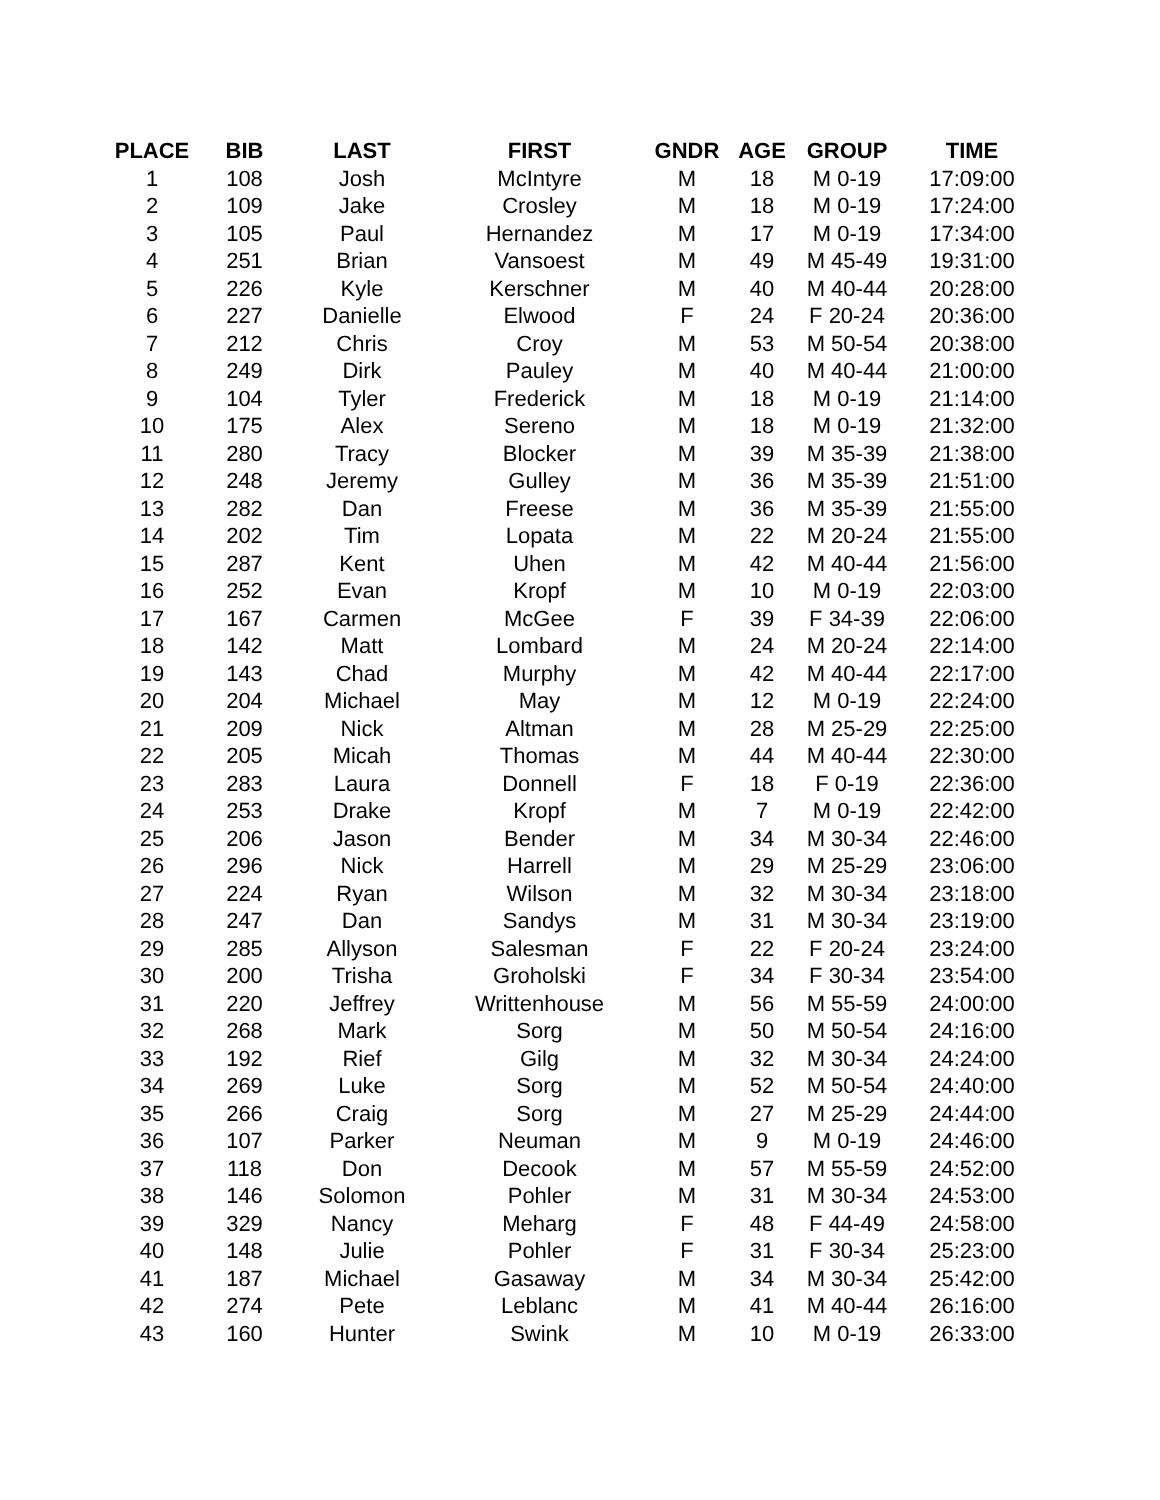| PLACE | BIB | LAST | FIRST | GNDR | AGE | GROUP | TIME |
| --- | --- | --- | --- | --- | --- | --- | --- |
| 1 | 108 | Josh | McIntyre | M | 18 | M 0-19 | 17:09:00 |
| 2 | 109 | Jake | Crosley | M | 18 | M 0-19 | 17:24:00 |
| 3 | 105 | Paul | Hernandez | M | 17 | M 0-19 | 17:34:00 |
| 4 | 251 | Brian | Vansoest | M | 49 | M 45-49 | 19:31:00 |
| 5 | 226 | Kyle | Kerschner | M | 40 | M 40-44 | 20:28:00 |
| 6 | 227 | Danielle | Elwood | F | 24 | F 20-24 | 20:36:00 |
| 7 | 212 | Chris | Croy | M | 53 | M 50-54 | 20:38:00 |
| 8 | 249 | Dirk | Pauley | M | 40 | M 40-44 | 21:00:00 |
| 9 | 104 | Tyler | Frederick | M | 18 | M 0-19 | 21:14:00 |
| 10 | 175 | Alex | Sereno | M | 18 | M 0-19 | 21:32:00 |
| 11 | 280 | Tracy | Blocker | M | 39 | M 35-39 | 21:38:00 |
| 12 | 248 | Jeremy | Gulley | M | 36 | M 35-39 | 21:51:00 |
| 13 | 282 | Dan | Freese | M | 36 | M 35-39 | 21:55:00 |
| 14 | 202 | Tim | Lopata | M | 22 | M 20-24 | 21:55:00 |
| 15 | 287 | Kent | Uhen | M | 42 | M 40-44 | 21:56:00 |
| 16 | 252 | Evan | Kropf | M | 10 | M 0-19 | 22:03:00 |
| 17 | 167 | Carmen | McGee | F | 39 | F 34-39 | 22:06:00 |
| 18 | 142 | Matt | Lombard | M | 24 | M 20-24 | 22:14:00 |
| 19 | 143 | Chad | Murphy | M | 42 | M 40-44 | 22:17:00 |
| 20 | 204 | Michael | May | M | 12 | M 0-19 | 22:24:00 |
| 21 | 209 | Nick | Altman | M | 28 | M 25-29 | 22:25:00 |
| 22 | 205 | Micah | Thomas | M | 44 | M 40-44 | 22:30:00 |
| 23 | 283 | Laura | Donnell | F | 18 | F 0-19 | 22:36:00 |
| 24 | 253 | Drake | Kropf | M | 7 | M 0-19 | 22:42:00 |
| 25 | 206 | Jason | Bender | M | 34 | M 30-34 | 22:46:00 |
| 26 | 296 | Nick | Harrell | M | 29 | M 25-29 | 23:06:00 |
| 27 | 224 | Ryan | Wilson | M | 32 | M 30-34 | 23:18:00 |
| 28 | 247 | Dan | Sandys | M | 31 | M 30-34 | 23:19:00 |
| 29 | 285 | Allyson | Salesman | F | 22 | F 20-24 | 23:24:00 |
| 30 | 200 | Trisha | Groholski | F | 34 | F 30-34 | 23:54:00 |
| 31 | 220 | Jeffrey | Writtenhouse | M | 56 | M 55-59 | 24:00:00 |
| 32 | 268 | Mark | Sorg | M | 50 | M 50-54 | 24:16:00 |
| 33 | 192 | Rief | Gilg | M | 32 | M 30-34 | 24:24:00 |
| 34 | 269 | Luke | Sorg | M | 52 | M 50-54 | 24:40:00 |
| 35 | 266 | Craig | Sorg | M | 27 | M 25-29 | 24:44:00 |
| 36 | 107 | Parker | Neuman | M | 9 | M 0-19 | 24:46:00 |
| 37 | 118 | Don | Decook | M | 57 | M 55-59 | 24:52:00 |
| 38 | 146 | Solomon | Pohler | M | 31 | M 30-34 | 24:53:00 |
| 39 | 329 | Nancy | Meharg | F | 48 | F 44-49 | 24:58:00 |
| 40 | 148 | Julie | Pohler | F | 31 | F 30-34 | 25:23:00 |
| 41 | 187 | Michael | Gasaway | M | 34 | M 30-34 | 25:42:00 |
| 42 | 274 | Pete | Leblanc | M | 41 | M 40-44 | 26:16:00 |
| 43 | 160 | Hunter | Swink | M | 10 | M 0-19 | 26:33:00 |